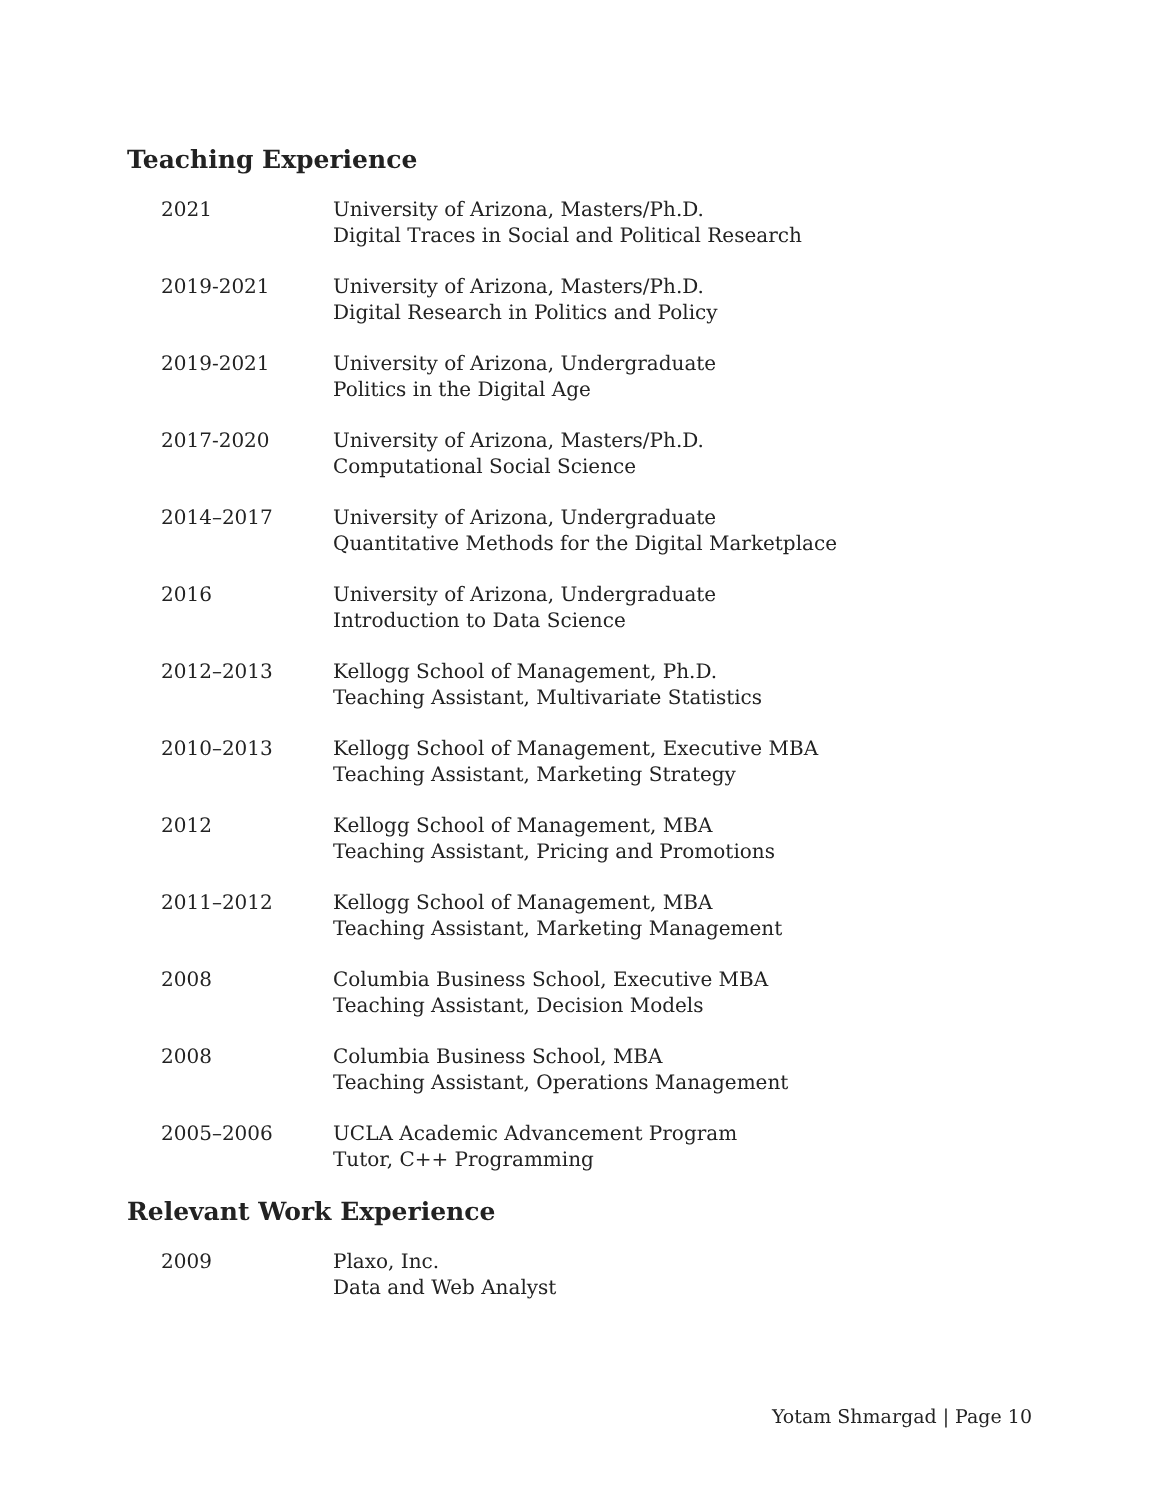Teaching Experience
2021 University of Arizona, Masters/Ph.D.
Digital Traces in Social and Political Research
2019-2021 University of Arizona, Masters/Ph.D.
Digital Research in Politics and Policy
2019-2021 University of Arizona, Undergraduate
Politics in the Digital Age
2017-2020 University of Arizona, Masters/Ph.D.
Computational Social Science
2014–2017 University of Arizona, Undergraduate
Quantitative Methods for the Digital Marketplace
2016 University of Arizona, Undergraduate
Introduction to Data Science
2012–2013 Kellogg School of Management, Ph.D.
Teaching Assistant, Multivariate Statistics
2010–2013 Kellogg School of Management, Executive MBA
Teaching Assistant, Marketing Strategy
2012 Kellogg School of Management, MBA
Teaching Assistant, Pricing and Promotions
2011–2012 Kellogg School of Management, MBA
Teaching Assistant, Marketing Management
2008 Columbia Business School, Executive MBA
Teaching Assistant, Decision Models
2008 Columbia Business School, MBA
Teaching Assistant, Operations Management
2005–2006 UCLA Academic Advancement Program
Tutor, C++ Programming
Relevant Work Experience
2009 Plaxo, Inc.
Data and Web Analyst
Yotam Shmargad | Page 10